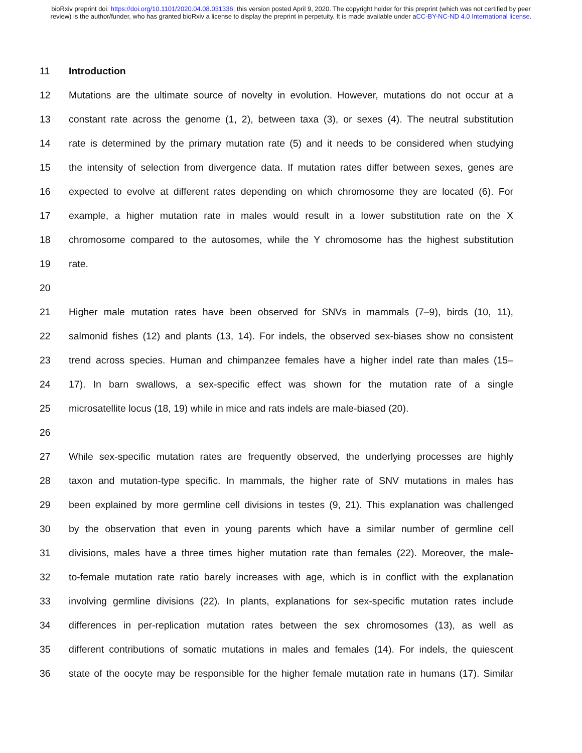bioRxiv preprint doi: https://doi.org/10.1101/2020.04.08.031336; this version posted April 9, 2020. The copyright holder for this preprint (which was not certified by peer review) is the author/funder, who has granted bioRxiv a license to display the preprint in perpetuity. It is made available under aCC-BY-NC-ND 4.0 International license.
11 Introduction
12 Mutations are the ultimate source of novelty in evolution. However, mutations do not occur at a
13 constant rate across the genome (1, 2), between taxa (3), or sexes (4). The neutral substitution
14 rate is determined by the primary mutation rate (5) and it needs to be considered when studying
15 the intensity of selection from divergence data. If mutation rates differ between sexes, genes are
16 expected to evolve at different rates depending on which chromosome they are located (6). For
17 example, a higher mutation rate in males would result in a lower substitution rate on the X
18 chromosome compared to the autosomes, while the Y chromosome has the highest substitution
19 rate.
20
21 Higher male mutation rates have been observed for SNVs in mammals (7–9), birds (10, 11),
22 salmonid fishes (12) and plants (13, 14). For indels, the observed sex-biases show no consistent
23 trend across species. Human and chimpanzee females have a higher indel rate than males (15–
24 17). In barn swallows, a sex-specific effect was shown for the mutation rate of a single
25 microsatellite locus (18, 19) while in mice and rats indels are male-biased (20).
26
27 While sex-specific mutation rates are frequently observed, the underlying processes are highly
28 taxon and mutation-type specific. In mammals, the higher rate of SNV mutations in males has
29 been explained by more germline cell divisions in testes (9, 21). This explanation was challenged
30 by the observation that even in young parents which have a similar number of germline cell
31 divisions, males have a three times higher mutation rate than females (22). Moreover, the male-
32 to-female mutation rate ratio barely increases with age, which is in conflict with the explanation
33 involving germline divisions (22). In plants, explanations for sex-specific mutation rates include
34 differences in per-replication mutation rates between the sex chromosomes (13), as well as
35 different contributions of somatic mutations in males and females (14). For indels, the quiescent
36 state of the oocyte may be responsible for the higher female mutation rate in humans (17). Similar